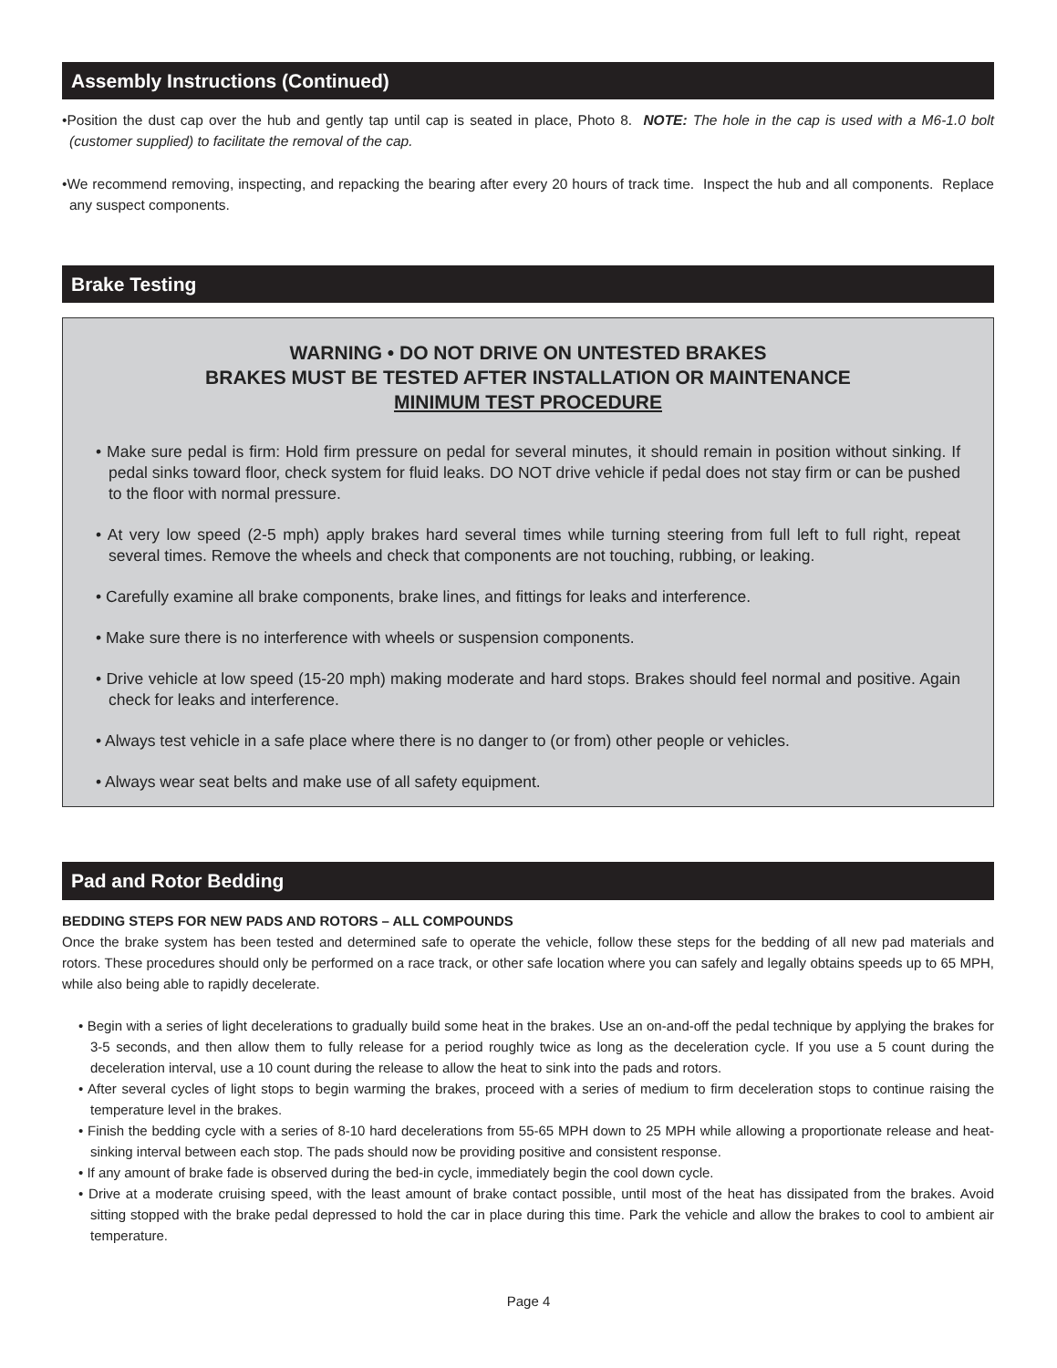Assembly Instructions (Continued)
•Position the dust cap over the hub and gently tap until cap is seated in place, Photo 8. NOTE: The hole in the cap is used with a M6-1.0 bolt (customer supplied) to facilitate the removal of the cap.
•We recommend removing, inspecting, and repacking the bearing after every 20 hours of track time. Inspect the hub and all components. Replace any suspect components.
Brake Testing
WARNING • DO NOT DRIVE ON UNTESTED BRAKES
BRAKES MUST BE TESTED AFTER INSTALLATION OR MAINTENANCE
MINIMUM TEST PROCEDURE
• Make sure pedal is firm: Hold firm pressure on pedal for several minutes, it should remain in position without sinking. If pedal sinks toward floor, check system for fluid leaks. DO NOT drive vehicle if pedal does not stay firm or can be pushed to the floor with normal pressure.
• At very low speed (2-5 mph) apply brakes hard several times while turning steering from full left to full right, repeat several times. Remove the wheels and check that components are not touching, rubbing, or leaking.
• Carefully examine all brake components, brake lines, and fittings for leaks and interference.
• Make sure there is no interference with wheels or suspension components.
• Drive vehicle at low speed (15-20 mph) making moderate and hard stops. Brakes should feel normal and positive. Again check for leaks and interference.
• Always test vehicle in a safe place where there is no danger to (or from) other people or vehicles.
• Always wear seat belts and make use of all safety equipment.
Pad and Rotor Bedding
BEDDING STEPS FOR NEW PADS AND ROTORS – ALL COMPOUNDS
Once the brake system has been tested and determined safe to operate the vehicle, follow these steps for the bedding of all new pad materials and rotors. These procedures should only be performed on a race track, or other safe location where you can safely and legally obtains speeds up to 65 MPH, while also being able to rapidly decelerate.
• Begin with a series of light decelerations to gradually build some heat in the brakes. Use an on-and-off the pedal technique by applying the brakes for 3-5 seconds, and then allow them to fully release for a period roughly twice as long as the deceleration cycle. If you use a 5 count during the deceleration interval, use a 10 count during the release to allow the heat to sink into the pads and rotors.
• After several cycles of light stops to begin warming the brakes, proceed with a series of medium to firm deceleration stops to continue raising the temperature level in the brakes.
• Finish the bedding cycle with a series of 8-10 hard decelerations from 55-65 MPH down to 25 MPH while allowing a proportionate release and heat-sinking interval between each stop. The pads should now be providing positive and consistent response.
• If any amount of brake fade is observed during the bed-in cycle, immediately begin the cool down cycle.
• Drive at a moderate cruising speed, with the least amount of brake contact possible, until most of the heat has dissipated from the brakes. Avoid sitting stopped with the brake pedal depressed to hold the car in place during this time. Park the vehicle and allow the brakes to cool to ambient air temperature.
Page 4